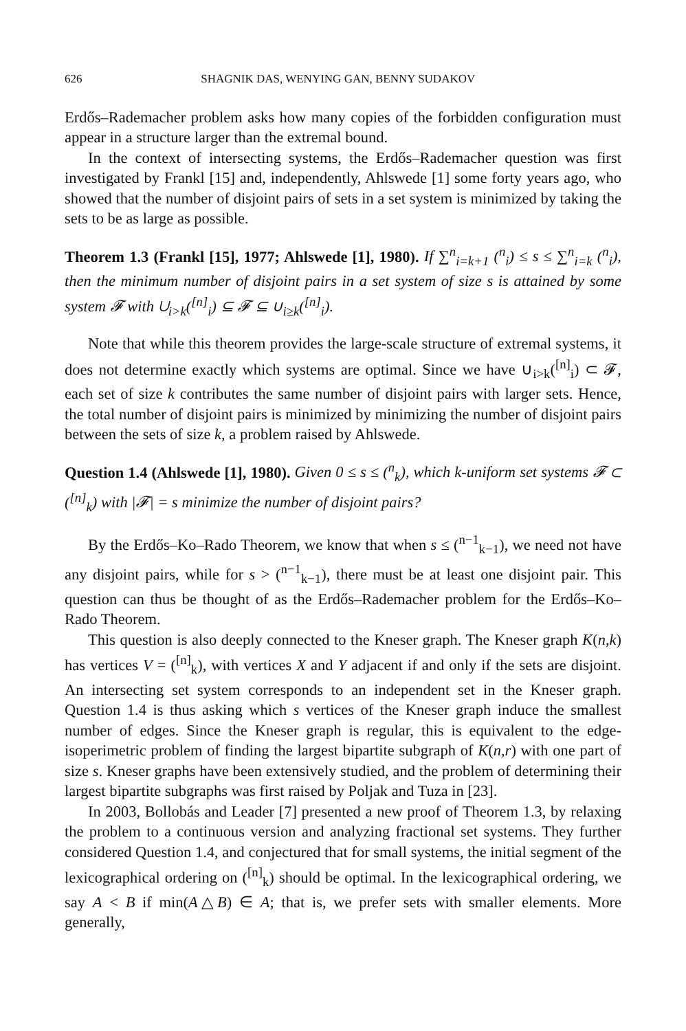626 SHAGNIK DAS, WENYING GAN, BENNY SUDAKOV
Erdős–Rademacher problem asks how many copies of the forbidden configuration must appear in a structure larger than the extremal bound.
In the context of intersecting systems, the Erdős–Rademacher question was first investigated by Frankl [15] and, independently, Ahlswede [1] some forty years ago, who showed that the number of disjoint pairs of sets in a set system is minimized by taking the sets to be as large as possible.
Theorem 1.3 (Frankl [15], 1977; Ahlswede [1], 1980). If ∑<sup>n</sup><sub>i=k+1</sub> (<sup>n</sup><sub>i</sub>) ≤ s ≤ ∑<sup>n</sup><sub>i=k</sub> (<sup>n</sup><sub>i</sub>), then the minimum number of disjoint pairs in a set system of size s is attained by some system 𝓕 with ∪<sub>i>k</sub>(<sup>[n]</sup><sub>i</sub>) ⊆ 𝓕 ⊆ ∪<sub>i≥k</sub>(<sup>[n]</sup><sub>i</sub>).
Note that while this theorem provides the large-scale structure of extremal systems, it does not determine exactly which systems are optimal. Since we have ∪<sub>i>k</sub>(<sup>[n]</sup><sub>i</sub>) ⊂ 𝓕, each set of size k contributes the same number of disjoint pairs with larger sets. Hence, the total number of disjoint pairs is minimized by minimizing the number of disjoint pairs between the sets of size k, a problem raised by Ahlswede.
Question 1.4 (Ahlswede [1], 1980). Given 0 ≤ s ≤ (<sup>n</sup><sub>k</sub>), which k-uniform set systems 𝓕 ⊂ (<sup>[n]</sup><sub>k</sub>) with |𝓕| = s minimize the number of disjoint pairs?
By the Erdős–Ko–Rado Theorem, we know that when s ≤ (<sup>n−1</sup><sub>k−1</sub>), we need not have any disjoint pairs, while for s > (<sup>n−1</sup><sub>k−1</sub>), there must be at least one disjoint pair. This question can thus be thought of as the Erdős–Rademacher problem for the Erdős–Ko–Rado Theorem.
This question is also deeply connected to the Kneser graph. The Kneser graph K(n,k) has vertices V = (<sup>[n]</sup><sub>k</sub>), with vertices X and Y adjacent if and only if the sets are disjoint. An intersecting set system corresponds to an independent set in the Kneser graph. Question 1.4 is thus asking which s vertices of the Kneser graph induce the smallest number of edges. Since the Kneser graph is regular, this is equivalent to the edge-isoperimetric problem of finding the largest bipartite subgraph of K(n,r) with one part of size s. Kneser graphs have been extensively studied, and the problem of determining their largest bipartite subgraphs was first raised by Poljak and Tuza in [23].
In 2003, Bollobás and Leader [7] presented a new proof of Theorem 1.3, by relaxing the problem to a continuous version and analyzing fractional set systems. They further considered Question 1.4, and conjectured that for small systems, the initial segment of the lexicographical ordering on (<sup>[n]</sup><sub>k</sub>) should be optimal. In the lexicographical ordering, we say A < B if min(A△B) ∈ A; that is, we prefer sets with smaller elements. More generally,